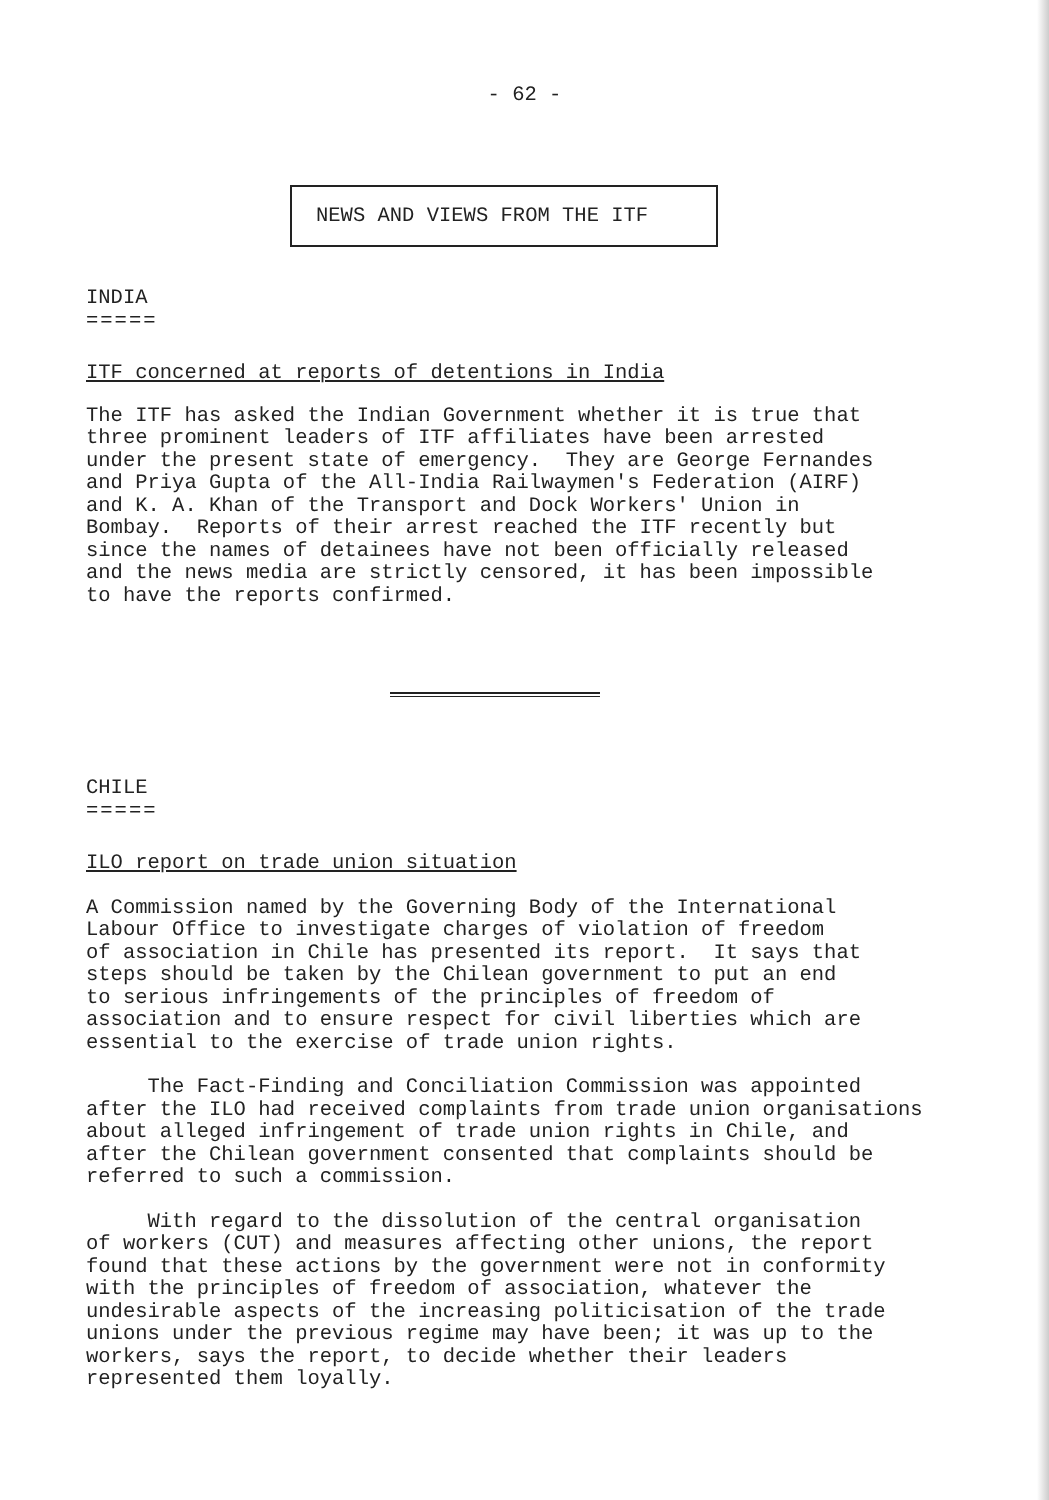- 62 -
NEWS AND VIEWS FROM THE ITF
INDIA
=====
ITF concerned at reports of detentions in India
The ITF has asked the Indian Government whether it is true that three prominent leaders of ITF affiliates have been arrested under the present state of emergency. They are George Fernandes and Priya Gupta of the All-India Railwaymen's Federation (AIRF) and K. A. Khan of the Transport and Dock Workers' Union in Bombay. Reports of their arrest reached the ITF recently but since the names of detainees have not been officially released and the news media are strictly censored, it has been impossible to have the reports confirmed.
CHILE
=====
ILO report on trade union situation
A Commission named by the Governing Body of the International Labour Office to investigate charges of violation of freedom of association in Chile has presented its report. It says that steps should be taken by the Chilean government to put an end to serious infringements of the principles of freedom of association and to ensure respect for civil liberties which are essential to the exercise of trade union rights.
The Fact-Finding and Conciliation Commission was appointed after the ILO had received complaints from trade union organisations about alleged infringement of trade union rights in Chile, and after the Chilean government consented that complaints should be referred to such a commission.
With regard to the dissolution of the central organisation of workers (CUT) and measures affecting other unions, the report found that these actions by the government were not in conformity with the principles of freedom of association, whatever the undesirable aspects of the increasing politicisation of the trade unions under the previous regime may have been; it was up to the workers, says the report, to decide whether their leaders represented them loyally.